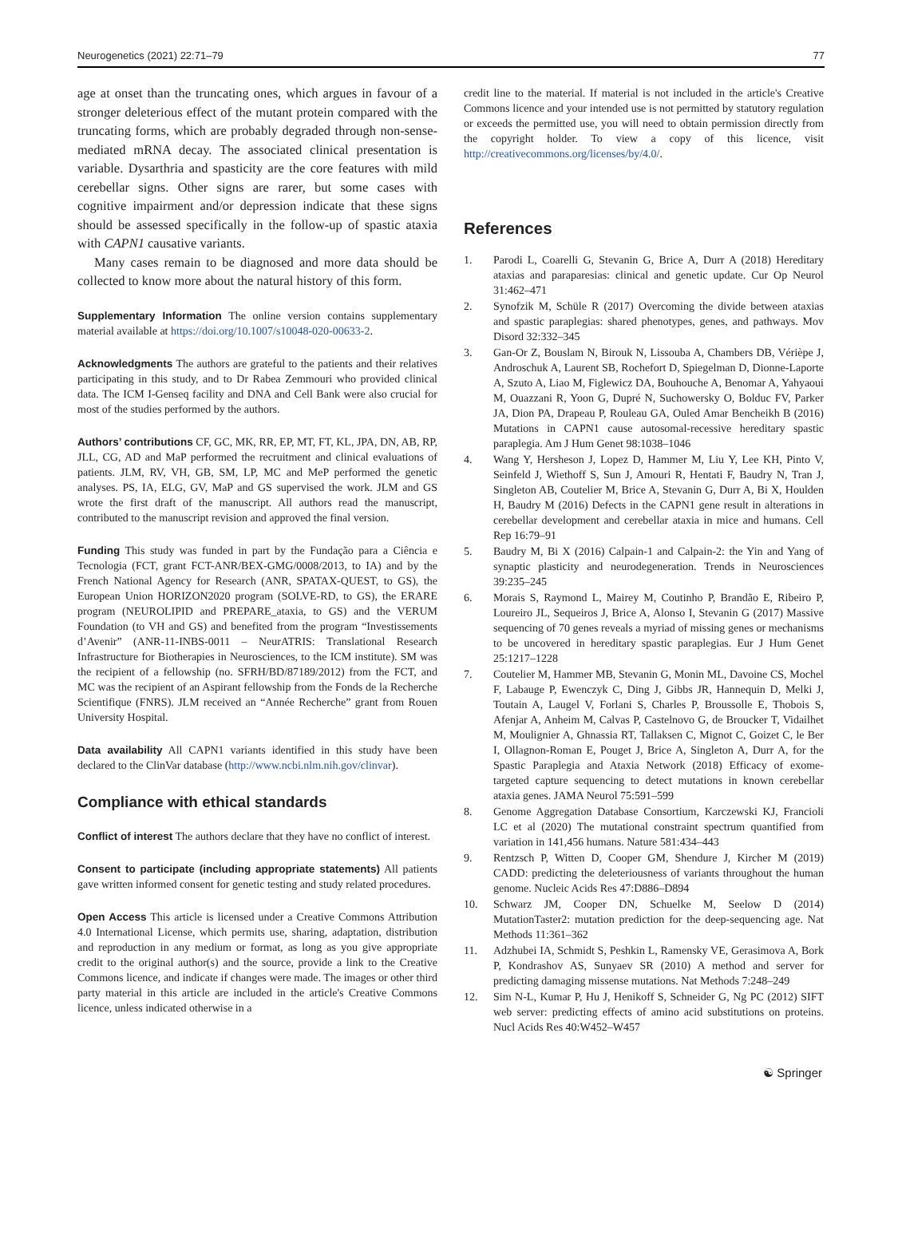Neurogenetics (2021) 22:71–79 77
age at onset than the truncating ones, which argues in favour of a stronger deleterious effect of the mutant protein compared with the truncating forms, which are probably degraded through non-sense-mediated mRNA decay. The associated clinical presentation is variable. Dysarthria and spasticity are the core features with mild cerebellar signs. Other signs are rarer, but some cases with cognitive impairment and/or depression indicate that these signs should be assessed specifically in the follow-up of spastic ataxia with CAPN1 causative variants.
Many cases remain to be diagnosed and more data should be collected to know more about the natural history of this form.
Supplementary Information The online version contains supplementary material available at https://doi.org/10.1007/s10048-020-00633-2.
Acknowledgments The authors are grateful to the patients and their relatives participating in this study, and to Dr Rabea Zemmouri who provided clinical data. The ICM I-Genseq facility and DNA and Cell Bank were also crucial for most of the studies performed by the authors.
Authors’ contributions CF, GC, MK, RR, EP, MT, FT, KL, JPA, DN, AB, RP, JLL, CG, AD and MaP performed the recruitment and clinical evaluations of patients. JLM, RV, VH, GB, SM, LP, MC and MeP performed the genetic analyses. PS, IA, ELG, GV, MaP and GS supervised the work. JLM and GS wrote the first draft of the manuscript. All authors read the manuscript, contributed to the manuscript revision and approved the final version.
Funding This study was funded in part by the Fundação para a Ciência e Tecnologia (FCT, grant FCT-ANR/BEX-GMG/0008/2013, to IA) and by the French National Agency for Research (ANR, SPATAX-QUEST, to GS), the European Union HORIZON2020 program (SOLVE-RD, to GS), the ERARE program (NEUROLIPID and PREPARE_ataxia, to GS) and the VERUM Foundation (to VH and GS) and benefited from the program “Investissements d’Avenir” (ANR-11-INBS-0011 – NeurATRIS: Translational Research Infrastructure for Biotherapies in Neurosciences, to the ICM institute). SM was the recipient of a fellowship (no. SFRH/BD/87189/2012) from the FCT, and MC was the recipient of an Aspirant fellowship from the Fonds de la Recherche Scientifique (FNRS). JLM received an “Année Recherche” grant from Rouen University Hospital.
Data availability All CAPN1 variants identified in this study have been declared to the ClinVar database (http://www.ncbi.nlm.nih.gov/clinvar).
Compliance with ethical standards
Conflict of interest The authors declare that they have no conflict of interest.
Consent to participate (including appropriate statements) All patients gave written informed consent for genetic testing and study related procedures.
Open Access This article is licensed under a Creative Commons Attribution 4.0 International License, which permits use, sharing, adaptation, distribution and reproduction in any medium or format, as long as you give appropriate credit to the original author(s) and the source, provide a link to the Creative Commons licence, and indicate if changes were made. The images or other third party material in this article are included in the article's Creative Commons licence, unless indicated otherwise in a
credit line to the material. If material is not included in the article's Creative Commons licence and your intended use is not permitted by statutory regulation or exceeds the permitted use, you will need to obtain permission directly from the copyright holder. To view a copy of this licence, visit http://creativecommons.org/licenses/by/4.0/.
References
1. Parodi L, Coarelli G, Stevanin G, Brice A, Durr A (2018) Hereditary ataxias and paraparesias: clinical and genetic update. Cur Op Neurol 31:462–471
2. Synofzik M, Schüle R (2017) Overcoming the divide between ataxias and spastic paraplegias: shared phenotypes, genes, and pathways. Mov Disord 32:332–345
3. Gan-Or Z, Bouslam N, Birouk N, Lissouba A, Chambers DB, Vérièpe J, Androschuk A, Laurent SB, Rochefort D, Spiegelman D, Dionne-Laporte A, Szuto A, Liao M, Figlewicz DA, Bouhouche A, Benomar A, Yahyaoui M, Ouazzani R, Yoon G, Dupré N, Suchowersky O, Bolduc FV, Parker JA, Dion PA, Drapeau P, Rouleau GA, Ouled Amar Bencheikh B (2016) Mutations in CAPN1 cause autosomal-recessive hereditary spastic paraplegia. Am J Hum Genet 98:1038–1046
4. Wang Y, Hersheson J, Lopez D, Hammer M, Liu Y, Lee KH, Pinto V, Seinfeld J, Wiethoff S, Sun J, Amouri R, Hentati F, Baudry N, Tran J, Singleton AB, Coutelier M, Brice A, Stevanin G, Durr A, Bi X, Houlden H, Baudry M (2016) Defects in the CAPN1 gene result in alterations in cerebellar development and cerebellar ataxia in mice and humans. Cell Rep 16:79–91
5. Baudry M, Bi X (2016) Calpain-1 and Calpain-2: the Yin and Yang of synaptic plasticity and neurodegeneration. Trends in Neurosciences 39:235–245
6. Morais S, Raymond L, Mairey M, Coutinho P, Brandão E, Ribeiro P, Loureiro JL, Sequeiros J, Brice A, Alonso I, Stevanin G (2017) Massive sequencing of 70 genes reveals a myriad of missing genes or mechanisms to be uncovered in hereditary spastic paraplegias. Eur J Hum Genet 25:1217–1228
7. Coutelier M, Hammer MB, Stevanin G, Monin ML, Davoine CS, Mochel F, Labauge P, Ewenczyk C, Ding J, Gibbs JR, Hannequin D, Melki J, Toutain A, Laugel V, Forlani S, Charles P, Broussolle E, Thobois S, Afenjar A, Anheim M, Calvas P, Castelnovo G, de Broucker T, Vidailhet M, Moulignier A, Ghnassia RT, Tallaksen C, Mignot C, Goizet C, le Ber I, Ollagnon-Roman E, Pouget J, Brice A, Singleton A, Durr A, for the Spastic Paraplegia and Ataxia Network (2018) Efficacy of exome-targeted capture sequencing to detect mutations in known cerebellar ataxia genes. JAMA Neurol 75:591–599
8. Genome Aggregation Database Consortium, Karczewski KJ, Francioli LC et al (2020) The mutational constraint spectrum quantified from variation in 141,456 humans. Nature 581:434–443
9. Rentzsch P, Witten D, Cooper GM, Shendure J, Kircher M (2019) CADD: predicting the deleteriousness of variants throughout the human genome. Nucleic Acids Res 47:D886–D894
10. Schwarz JM, Cooper DN, Schuelke M, Seelow D (2014) MutationTaster2: mutation prediction for the deep-sequencing age. Nat Methods 11:361–362
11. Adzhubei IA, Schmidt S, Peshkin L, Ramensky VE, Gerasimova A, Bork P, Kondrashov AS, Sunyaev SR (2010) A method and server for predicting damaging missense mutations. Nat Methods 7:248–249
12. Sim N-L, Kumar P, Hu J, Henikoff S, Schneider G, Ng PC (2012) SIFT web server: predicting effects of amino acid substitutions on proteins. Nucl Acids Res 40:W452–W457
☯ Springer